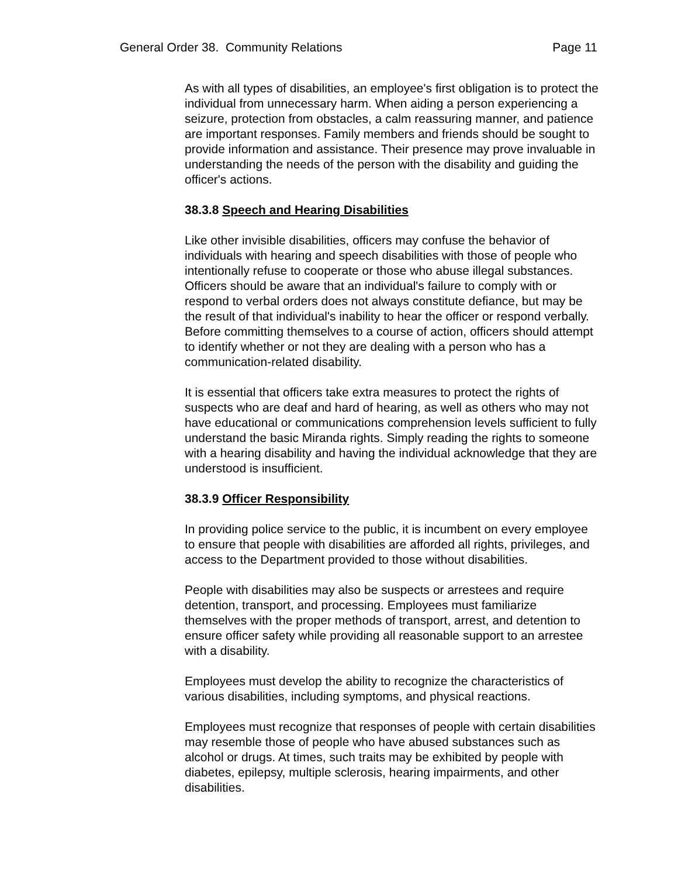General Order 38. Community Relations Page 11
As with all types of disabilities, an employee's first obligation is to protect the individual from unnecessary harm. When aiding a person experiencing a seizure, protection from obstacles, a calm reassuring manner, and patience are important responses. Family members and friends should be sought to provide information and assistance. Their presence may prove invaluable in understanding the needs of the person with the disability and guiding the officer's actions.
38.3.8 Speech and Hearing Disabilities
Like other invisible disabilities, officers may confuse the behavior of individuals with hearing and speech disabilities with those of people who intentionally refuse to cooperate or those who abuse illegal substances. Officers should be aware that an individual's failure to comply with or respond to verbal orders does not always constitute defiance, but may be the result of that individual's inability to hear the officer or respond verbally. Before committing themselves to a course of action, officers should attempt to identify whether or not they are dealing with a person who has a communication-related disability.
It is essential that officers take extra measures to protect the rights of suspects who are deaf and hard of hearing, as well as others who may not have educational or communications comprehension levels sufficient to fully understand the basic Miranda rights. Simply reading the rights to someone with a hearing disability and having the individual acknowledge that they are understood is insufficient.
38.3.9 Officer Responsibility
In providing police service to the public, it is incumbent on every employee to ensure that people with disabilities are afforded all rights, privileges, and access to the Department provided to those without disabilities.
People with disabilities may also be suspects or arrestees and require detention, transport, and processing. Employees must familiarize themselves with the proper methods of transport, arrest, and detention to ensure officer safety while providing all reasonable support to an arrestee with a disability.
Employees must develop the ability to recognize the characteristics of various disabilities, including symptoms, and physical reactions.
Employees must recognize that responses of people with certain disabilities may resemble those of people who have abused substances such as alcohol or drugs. At times, such traits may be exhibited by people with diabetes, epilepsy, multiple sclerosis, hearing impairments, and other disabilities.